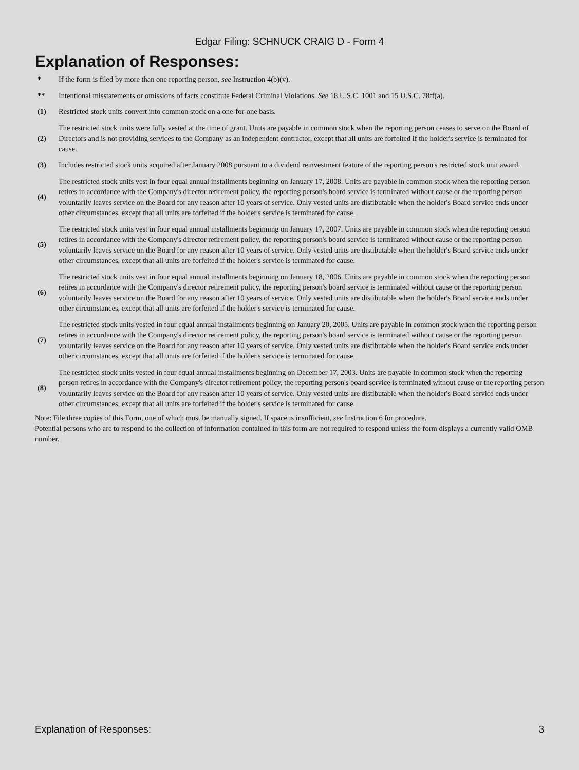Edgar Filing: SCHNUCK CRAIG D - Form 4
Explanation of Responses:
| * | If the form is filed by more than one reporting person, see Instruction 4(b)(v). |
| ** | Intentional misstatements or omissions of facts constitute Federal Criminal Violations. See 18 U.S.C. 1001 and 15 U.S.C. 78ff(a). |
| (1) | Restricted stock units convert into common stock on a one-for-one basis. |
| (2) | The restricted stock units were fully vested at the time of grant. Units are payable in common stock when the reporting person ceases to serve on the Board of Directors and is not providing services to the Company as an independent contractor, except that all units are forfeited if the holder's service is terminated for cause. |
| (3) | Includes restricted stock units acquired after January 2008 pursuant to a dividend reinvestment feature of the reporting person's restricted stock unit award. |
| (4) | The restricted stock units vest in four equal annual installments beginning on January 17, 2008. Units are payable in common stock when the reporting person retires in accordance with the Company's director retirement policy, the reporting person's board service is terminated without cause or the reporting person voluntarily leaves service on the Board for any reason after 10 years of service. Only vested units are distibutable when the holder's Board service ends under other circumstances, except that all units are forfeited if the holder's service is terminated for cause. |
| (5) | The restricted stock units vest in four equal annual installments beginning on January 17, 2007. Units are payable in common stock when the reporting person retires in accordance with the Company's director retirement policy, the reporting person's board service is terminated without cause or the reporting person voluntarily leaves service on the Board for any reason after 10 years of service. Only vested units are distibutable when the holder's Board service ends under other circumstances, except that all units are forfeited if the holder's service is terminated for cause. |
| (6) | The restricted stock units vest in four equal annual installments beginning on January 18, 2006. Units are payable in common stock when the reporting person retires in accordance with the Company's director retirement policy, the reporting person's board service is terminated without cause or the reporting person voluntarily leaves service on the Board for any reason after 10 years of service. Only vested units are distibutable when the holder's Board service ends under other circumstances, except that all units are forfeited if the holder's service is terminated for cause. |
| (7) | The restricted stock units vested in four equal annual installments beginning on January 20, 2005. Units are payable in common stock when the reporting person retires in accordance with the Company's director retirement policy, the reporting person's board service is terminated without cause or the reporting person voluntarily leaves service on the Board for any reason after 10 years of service. Only vested units are distibutable when the holder's Board service ends under other circumstances, except that all units are forfeited if the holder's service is terminated for cause. |
| (8) | The restricted stock units vested in four equal annual installments beginning on December 17, 2003. Units are payable in common stock when the reporting person retires in accordance with the Company's director retirement policy, the reporting person's board service is terminated without cause or the reporting person voluntarily leaves service on the Board for any reason after 10 years of service. Only vested units are distibutable when the holder's Board service ends under other circumstances, except that all units are forfeited if the holder's service is terminated for cause. |
Note: File three copies of this Form, one of which must be manually signed. If space is insufficient, see Instruction 6 for procedure.
Potential persons who are to respond to the collection of information contained in this form are not required to respond unless the form displays a currently valid OMB number.
Explanation of Responses: 3